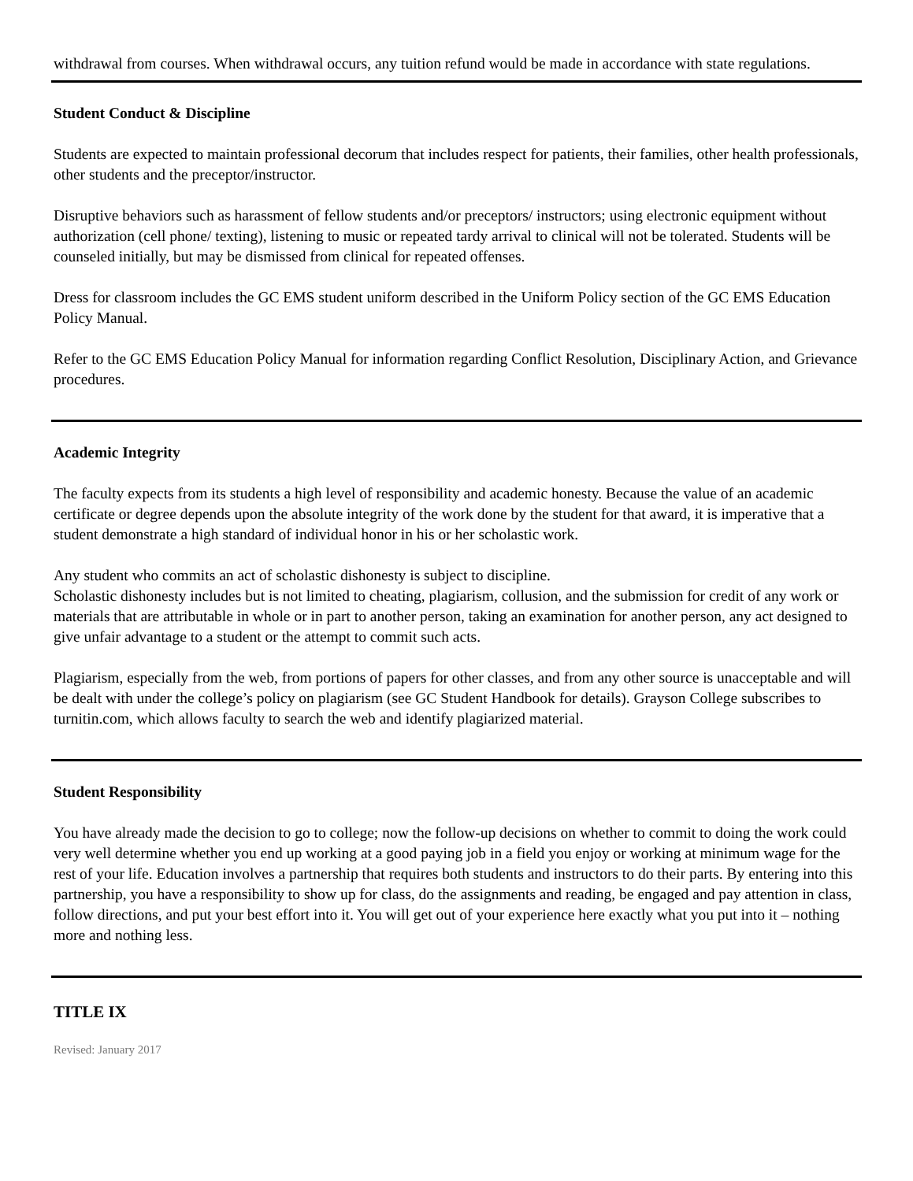withdrawal from courses. When withdrawal occurs, any tuition refund would be made in accordance with state regulations.
Student Conduct & Discipline
Students are expected to maintain professional decorum that includes respect for patients, their families, other health professionals, other students and the preceptor/instructor.
Disruptive behaviors such as harassment of fellow students and/or preceptors/ instructors; using electronic equipment without authorization (cell phone/ texting), listening to music or repeated tardy arrival to clinical will not be tolerated. Students will be counseled initially, but may be dismissed from clinical for repeated offenses.
Dress for classroom includes the GC EMS student uniform described in the Uniform Policy section of the GC EMS Education Policy Manual.
Refer to the GC EMS Education Policy Manual for information regarding Conflict Resolution, Disciplinary Action, and Grievance procedures.
Academic Integrity
The faculty expects from its students a high level of responsibility and academic honesty. Because the value of an academic certificate or degree depends upon the absolute integrity of the work done by the student for that award, it is imperative that a student demonstrate a high standard of individual honor in his or her scholastic work.
Any student who commits an act of scholastic dishonesty is subject to discipline.
Scholastic dishonesty includes but is not limited to cheating, plagiarism, collusion, and the submission for credit of any work or materials that are attributable in whole or in part to another person, taking an examination for another person, any act designed to give unfair advantage to a student or the attempt to commit such acts.
Plagiarism, especially from the web, from portions of papers for other classes, and from any other source is unacceptable and will be dealt with under the college’s policy on plagiarism (see GC Student Handbook for details). Grayson College subscribes to turnitin.com, which allows faculty to search the web and identify plagiarized material.
Student Responsibility
You have already made the decision to go to college; now the follow-up decisions on whether to commit to doing the work could very well determine whether you end up working at a good paying job in a field you enjoy or working at minimum wage for the rest of your life. Education involves a partnership that requires both students and instructors to do their parts. By entering into this partnership, you have a responsibility to show up for class, do the assignments and reading, be engaged and pay attention in class, follow directions, and put your best effort into it. You will get out of your experience here exactly what you put into it – nothing more and nothing less.
TITLE IX
Revised: January 2017